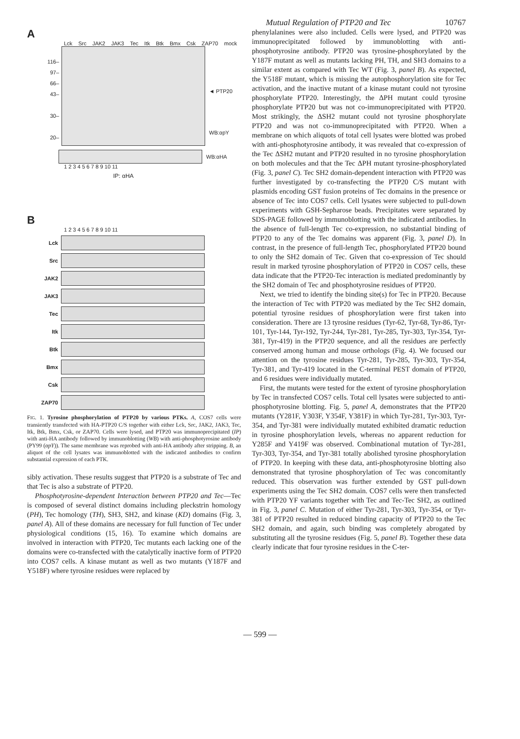Mutual Regulation of PTP20 and Tec 10767
A
Lck Src JAK2 JAK3 Tec Itk Btk Bmx Csk ZAP70 mock
116–
97–
66–
43–
30–
20–
◄ PTP20
WB:αpY
WB:αHA
1 2 3 4 5 6 7 8 9 10 11
IP: αHA
B
1 2 3 4 5 6 7 8 9 10 11
Lck
Src
JAK2
JAK3
Tec
Itk
Btk
Bmx
Csk
ZAP70
FIG. 1. Tyrosine phosphorylation of PTP20 by various PTKs. A, COS7 cells were transiently transfected with HA-PTP20 C/S together with either Lck, Src, JAK2, JAK3, Tec, Itk, Btk, Bmx, Csk, or ZAP70. Cells were lysed, and PTP20 was immunoprecipitated (IP) with anti-HA antibody followed by immunoblotting (WB) with anti-phosphotyrosine antibody (PY99 (αpY)). The same membrane was reprobed with anti-HA antibody after stripping. B, an aliquot of the cell lysates was immunoblotted with the indicated antibodies to confirm substantial expression of each PTK.
sibly activation. These results suggest that PTP20 is a substrate of Tec and that Tec is also a substrate of PTP20.
Phosphotyrosine-dependent Interaction between PTP20 and Tec—Tec is composed of several distinct domains including pleckstrin homology (PH), Tec homology (TH), SH3, SH2, and kinase (KD) domains (Fig. 3, panel A). All of these domains are necessary for full function of Tec under physiological conditions (15, 16). To examine which domains are involved in interaction with PTP20, Tec mutants each lacking one of the domains were co-transfected with the catalytically inactive form of PTP20 into COS7 cells. A kinase mutant as well as two mutants (Y187F and Y518F) where tyrosine residues were replaced by
phenylalanines were also included. Cells were lysed, and PTP20 was immunoprecipitated followed by immunoblotting with anti-phosphotyrosine antibody. PTP20 was tyrosine-phosphorylated by the Y187F mutant as well as mutants lacking PH, TH, and SH3 domains to a similar extent as compared with Tec WT (Fig. 3, panel B). As expected, the Y518F mutant, which is missing the autophosphorylation site for Tec activation, and the inactive mutant of a kinase mutant could not tyrosine phosphorylate PTP20. Interestingly, the ΔPH mutant could tyrosine phosphorylate PTP20 but was not co-immunoprecipitated with PTP20. Most strikingly, the ΔSH2 mutant could not tyrosine phosphorylate PTP20 and was not co-immunoprecipitated with PTP20. When a membrane on which aliquots of total cell lysates were blotted was probed with anti-phosphotyrosine antibody, it was revealed that co-expression of the Tec ΔSH2 mutant and PTP20 resulted in no tyrosine phosphorylation on both molecules and that the Tec ΔPH mutant tyrosine-phosphorylated (Fig. 3, panel C). Tec SH2 domain-dependent interaction with PTP20 was further investigated by co-transfecting the PTP20 C/S mutant with plasmids encoding GST fusion proteins of Tec domains in the presence or absence of Tec into COS7 cells. Cell lysates were subjected to pull-down experiments with GSH-Sepharose beads. Precipitates were separated by SDS-PAGE followed by immunoblotting with the indicated antibodies. In the absence of full-length Tec co-expression, no substantial binding of PTP20 to any of the Tec domains was apparent (Fig. 3, panel D). In contrast, in the presence of full-length Tec, phosphorylated PTP20 bound to only the SH2 domain of Tec. Given that co-expression of Tec should result in marked tyrosine phosphorylation of PTP20 in COS7 cells, these data indicate that the PTP20-Tec interaction is mediated predominantly by the SH2 domain of Tec and phosphotyrosine residues of PTP20.
Next, we tried to identify the binding site(s) for Tec in PTP20. Because the interaction of Tec with PTP20 was mediated by the Tec SH2 domain, potential tyrosine residues of phosphorylation were first taken into consideration. There are 13 tyrosine residues (Tyr-62, Tyr-68, Tyr-86, Tyr-101, Tyr-144, Tyr-192, Tyr-244, Tyr-281, Tyr-285, Tyr-303, Tyr-354, Tyr-381, Tyr-419) in the PTP20 sequence, and all the residues are perfectly conserved among human and mouse orthologs (Fig. 4). We focused our attention on the tyrosine residues Tyr-281, Tyr-285, Tyr-303, Tyr-354, Tyr-381, and Tyr-419 located in the C-terminal PEST domain of PTP20, and 6 residues were individually mutated.
First, the mutants were tested for the extent of tyrosine phosphorylation by Tec in transfected COS7 cells. Total cell lysates were subjected to anti-phosphotyrosine blotting. Fig. 5, panel A, demonstrates that the PTP20 mutants (Y281F, Y303F, Y354F, Y381F) in which Tyr-281, Tyr-303, Tyr-354, and Tyr-381 were individually mutated exhibited dramatic reduction in tyrosine phosphorylation levels, whereas no apparent reduction for Y285F and Y419F was observed. Combinational mutation of Tyr-281, Tyr-303, Tyr-354, and Tyr-381 totally abolished tyrosine phosphorylation of PTP20. In keeping with these data, anti-phosphotyrosine blotting also demonstrated that tyrosine phosphorylation of Tec was concomitantly reduced. This observation was further extended by GST pull-down experiments using the Tec SH2 domain. COS7 cells were then transfected with PTP20 YF variants together with Tec and Tec-Tec SH2, as outlined in Fig. 3, panel C. Mutation of either Tyr-281, Tyr-303, Tyr-354, or Tyr-381 of PTP20 resulted in reduced binding capacity of PTP20 to the Tec SH2 domain, and again, such binding was completely abrogated by substituting all the tyrosine residues (Fig. 5, panel B). Together these data clearly indicate that four tyrosine residues in the C-ter-
— 599 —